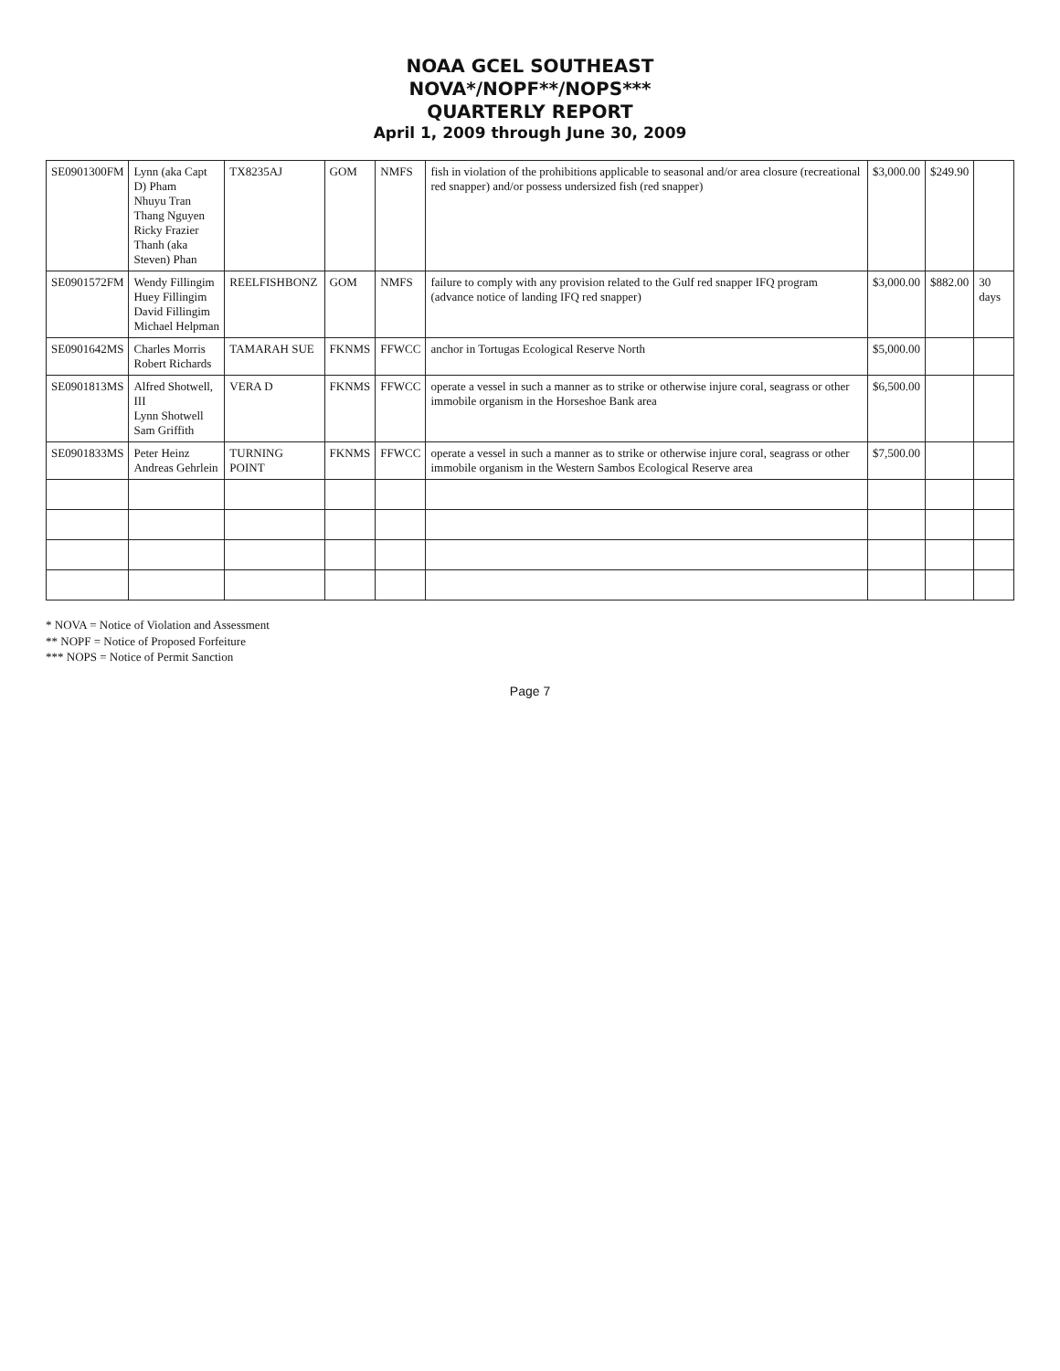NOAA GCEL SOUTHEAST
NOVA*/NOPF**/NOPS***
QUARTERLY REPORT
April 1, 2009 through June 30, 2009
| SE0901300FM | Lynn (aka Capt D) Pham Nhuyu Tran Thang Nguyen Ricky Frazier Thanh (aka Steven) Phan | TX8235AJ | GOM | NMFS | fish in violation of the prohibitions applicable to seasonal and/or area closure (recreational red snapper) and/or possess undersized fish (red snapper) | $3,000.00 | $249.90 | |
| SE0901572FM | Wendy Fillingim Huey Fillingim David Fillingim Michael Helpman | REELFISHBONZ | GOM | NMFS | failure to comply with any provision related to the Gulf red snapper IFQ program (advance notice of landing IFQ red snapper) | $3,000.00 | $882.00 | 30 days |
| SE0901642MS | Charles Morris Robert Richards | TAMARAH SUE | FKNMS | FFWCC | anchor in Tortugas Ecological Reserve North | $5,000.00 | | |
| SE0901813MS | Alfred Shotwell, III Lynn Shotwell Sam Griffith | VERA D | FKNMS | FFWCC | operate a vessel in such a manner as to strike or otherwise injure coral, seagrass or other immobile organism in the Horseshoe Bank area | $6,500.00 | | |
| SE0901833MS | Peter Heinz Andreas Gehrlein | TURNING POINT | FKNMS | FFWCC | operate a vessel in such a manner as to strike or otherwise injure coral, seagrass or other immobile organism in the Western Sambos Ecological Reserve area | $7,500.00 | | |
* NOVA = Notice of Violation and Assessment
** NOPF = Notice of Proposed Forfeiture
*** NOPS = Notice of Permit Sanction
Page 7